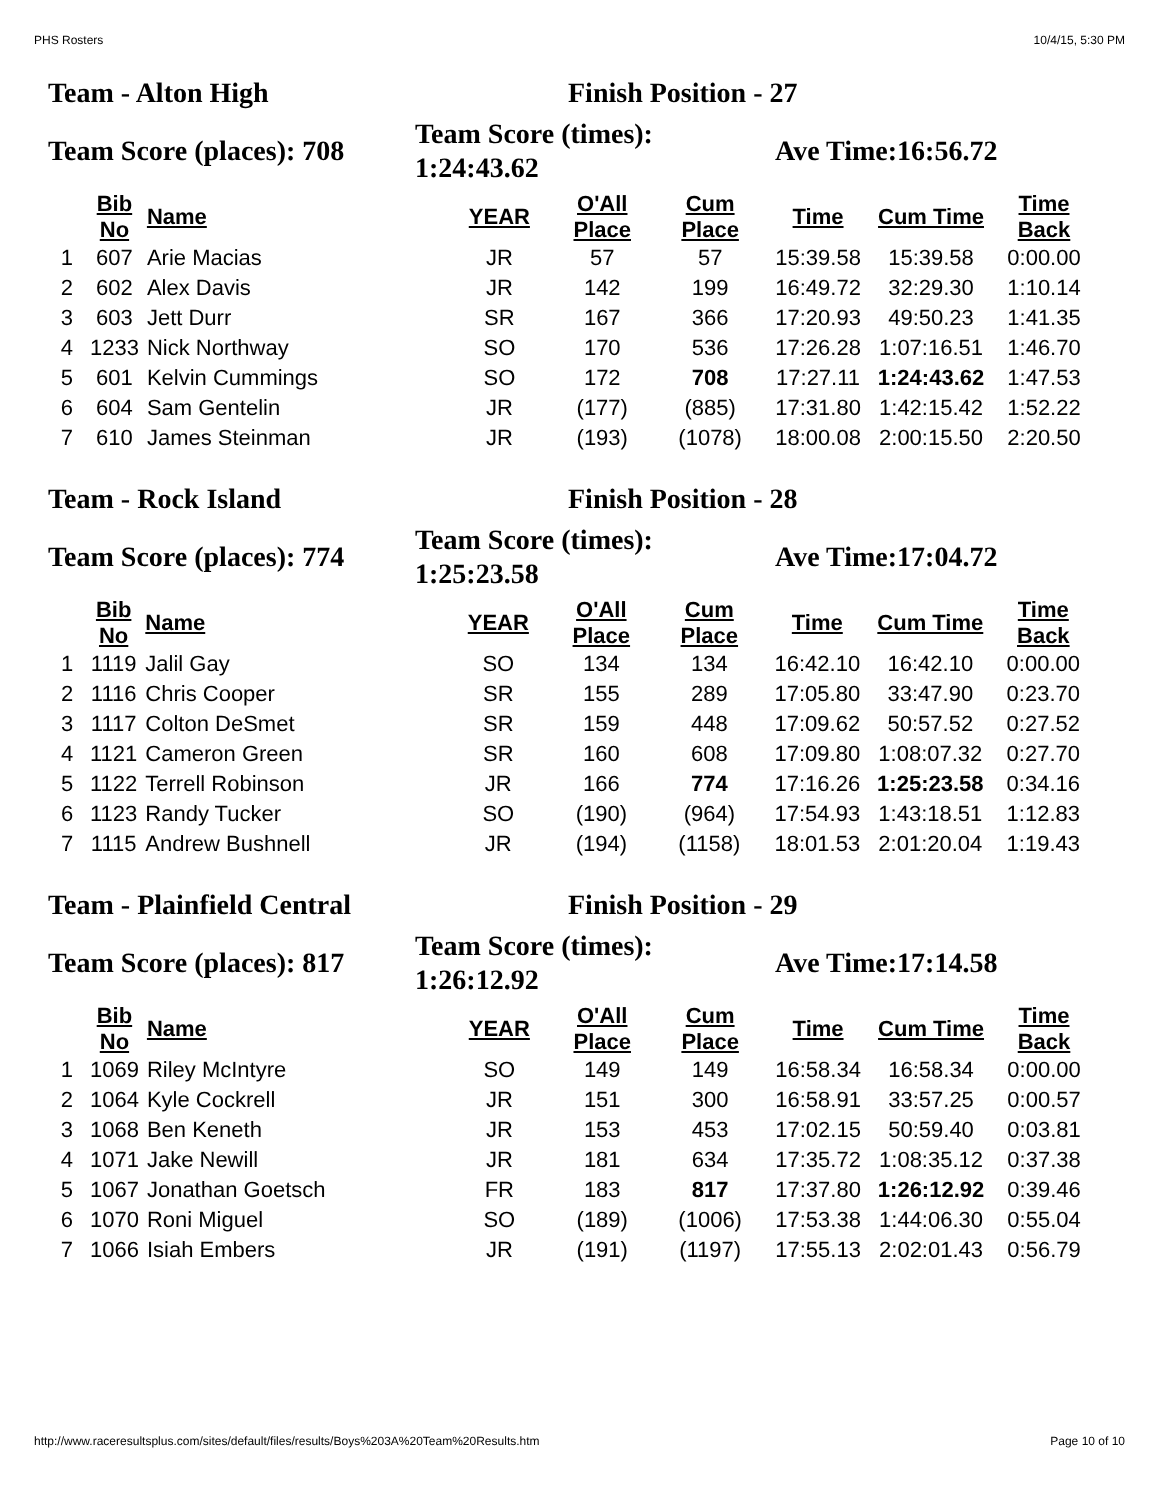PHS Rosters 10/4/15, 5:30 PM
Team - Alton High Finish Position - 27
Team Score (places): 708
Team Score (times):
1:24:43.62
Ave Time:16:56.72
| | Bib No | Name | YEAR | O'All Place | Cum Place | Time | Cum Time | Time Back |
| --- | --- | --- | --- | --- | --- | --- | --- | --- |
| 1 | 607 | Arie Macias | JR | 57 | 57 | 15:39.58 | 15:39.58 | 0:00.00 |
| 2 | 602 | Alex Davis | JR | 142 | 199 | 16:49.72 | 32:29.30 | 1:10.14 |
| 3 | 603 | Jett Durr | SR | 167 | 366 | 17:20.93 | 49:50.23 | 1:41.35 |
| 4 | 1233 | Nick Northway | SO | 170 | 536 | 17:26.28 | 1:07:16.51 | 1:46.70 |
| 5 | 601 | Kelvin Cummings | SO | 172 | 708 | 17:27.11 | 1:24:43.62 | 1:47.53 |
| 6 | 604 | Sam Gentelin | JR | (177) | (885) | 17:31.80 | 1:42:15.42 | 1:52.22 |
| 7 | 610 | James Steinman | JR | (193) | (1078) | 18:00.08 | 2:00:15.50 | 2:20.50 |
Team - Rock Island Finish Position - 28
Team Score (places): 774
Team Score (times):
1:25:23.58
Ave Time:17:04.72
| | Bib No | Name | YEAR | O'All Place | Cum Place | Time | Cum Time | Time Back |
| --- | --- | --- | --- | --- | --- | --- | --- | --- |
| 1 | 1119 | Jalil Gay | SO | 134 | 134 | 16:42.10 | 16:42.10 | 0:00.00 |
| 2 | 1116 | Chris Cooper | SR | 155 | 289 | 17:05.80 | 33:47.90 | 0:23.70 |
| 3 | 1117 | Colton DeSmet | SR | 159 | 448 | 17:09.62 | 50:57.52 | 0:27.52 |
| 4 | 1121 | Cameron Green | SR | 160 | 608 | 17:09.80 | 1:08:07.32 | 0:27.70 |
| 5 | 1122 | Terrell Robinson | JR | 166 | 774 | 17:16.26 | 1:25:23.58 | 0:34.16 |
| 6 | 1123 | Randy Tucker | SO | (190) | (964) | 17:54.93 | 1:43:18.51 | 1:12.83 |
| 7 | 1115 | Andrew Bushnell | JR | (194) | (1158) | 18:01.53 | 2:01:20.04 | 1:19.43 |
Team - Plainfield Central Finish Position - 29
Team Score (places): 817
Team Score (times):
1:26:12.92
Ave Time:17:14.58
| | Bib No | Name | YEAR | O'All Place | Cum Place | Time | Cum Time | Time Back |
| --- | --- | --- | --- | --- | --- | --- | --- | --- |
| 1 | 1069 | Riley McIntyre | SO | 149 | 149 | 16:58.34 | 16:58.34 | 0:00.00 |
| 2 | 1064 | Kyle Cockrell | JR | 151 | 300 | 16:58.91 | 33:57.25 | 0:00.57 |
| 3 | 1068 | Ben Keneth | JR | 153 | 453 | 17:02.15 | 50:59.40 | 0:03.81 |
| 4 | 1071 | Jake Newill | JR | 181 | 634 | 17:35.72 | 1:08:35.12 | 0:37.38 |
| 5 | 1067 | Jonathan Goetsch | FR | 183 | 817 | 17:37.80 | 1:26:12.92 | 0:39.46 |
| 6 | 1070 | Roni Miguel | SO | (189) | (1006) | 17:53.38 | 1:44:06.30 | 0:55.04 |
| 7 | 1066 | Isiah Embers | JR | (191) | (1197) | 17:55.13 | 2:02:01.43 | 0:56.79 |
http://www.raceresultsplus.com/sites/default/files/results/Boys%203A%20Team%20Results.htm Page 10 of 10